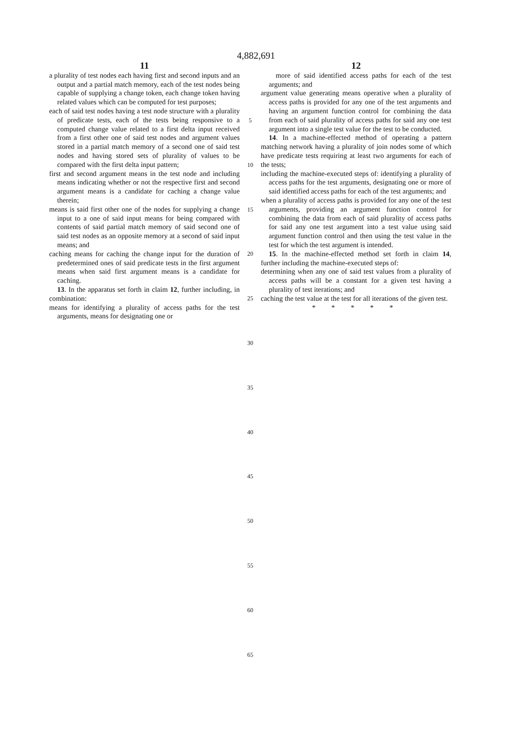4,882,691
11
a plurality of test nodes each having first and second inputs and an output and a partial match memory, each of the test nodes being capable of supplying a change token, each change token having related values which can be computed for test purposes;
each of said test nodes having a test node structure with a plurality of predicate tests, each of the tests being responsive to a computed change value related to a first delta input received from a first other one of said test nodes and argument values stored in a partial match memory of a second one of said test nodes and having stored sets of plurality of values to be compared with the first delta input pattern;
first and second argument means in the test node and including means indicating whether or not the respective first and second argument means is a candidate for caching a change value therein;
means is said first other one of the nodes for supplying a change input to a one of said input means for being compared with contents of said partial match memory of said second one of said test nodes as an opposite memory at a second of said input means; and
caching means for caching the change input for the duration of predetermined ones of said predicate tests in the first argument means when said first argument means is a candidate for caching.
13. In the apparatus set forth in claim 12, further including, in combination:
means for identifying a plurality of access paths for the test arguments, means for designating one or
5
10
15
20
25
30
35
40
45
50
55
60
65
12
more of said identified access paths for each of the test arguments; and
argument value generating means operative when a plurality of access paths is provided for any one of the test arguments and having an argument function control for combining the data from each of said plurality of access paths for said any one test argument into a single test value for the test to be conducted.
14. In a machine-effected method of operating a pattern matching network having a plurality of join nodes some of which have predicate tests requiring at least two arguments for each of the tests;
including the machine-executed steps of: identifying a plurality of access paths for the test arguments, designating one or more of said identified access paths for each of the test arguments; and
when a plurality of access paths is provided for any one of the test arguments, providing an argument function control for combining the data from each of said plurality of access paths for said any one test argument into a test value using said argument function control and then using the test value in the test for which the test argument is intended.
15. In the machine-effected method set forth in claim 14, further including the machine-executed steps of:
determining when any one of said test values from a plurality of access paths will be a constant for a given test having a plurality of test iterations; and
caching the test value at the test for all iterations of the given test.
* * * * *